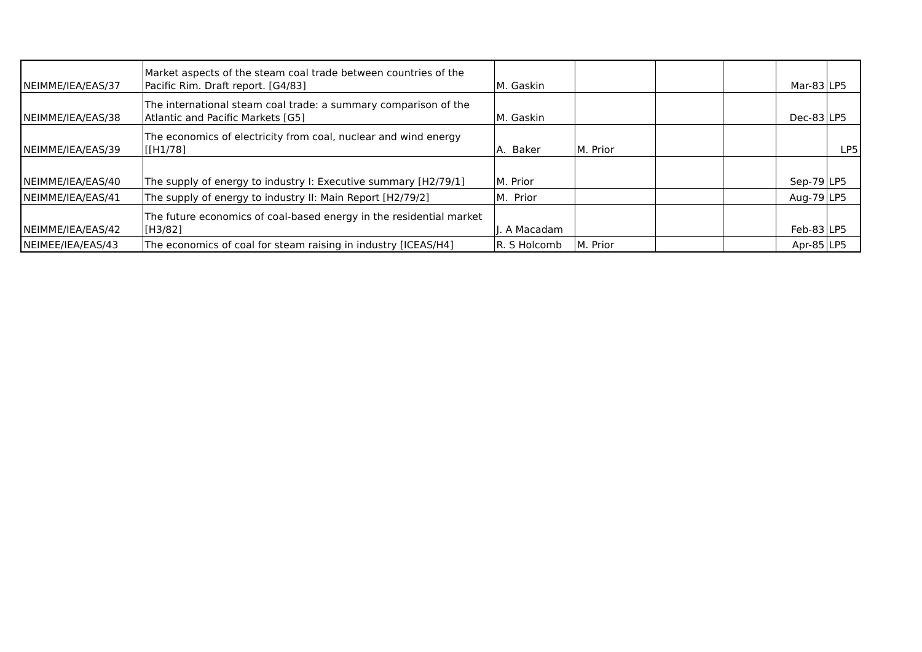| NEIMME/IEA/EAS/37 | Market aspects of the steam coal trade between countries of the Pacific Rim. Draft report. [G4/83] | M. Gaskin | | | | Mar-83 | LP5 |
| NEIMME/IEA/EAS/38 | The international steam coal trade: a summary comparison of the Atlantic and Pacific Markets [G5] | M. Gaskin | | | | Dec-83 | LP5 |
| NEIMME/IEA/EAS/39 | The economics of electricity from coal, nuclear and wind energy [[H1/78] | A. Baker | M. Prior | | | | LP5 |
| NEIMME/IEA/EAS/40 | The supply of energy to industry I: Executive summary [H2/79/1] | M. Prior | | | | Sep-79 | LP5 |
| NEIMME/IEA/EAS/41 | The supply of energy to industry II: Main Report [H2/79/2] | M. Prior | | | | Aug-79 | LP5 |
| NEIMME/IEA/EAS/42 | The future economics of coal-based energy in the residential market [H3/82] | J. A Macadam | | | | Feb-83 | LP5 |
| NEIMEE/IEA/EAS/43 | The economics of coal for steam raising in industry [ICEAS/H4] | R. S Holcomb | M. Prior | | | Apr-85 | LP5 |